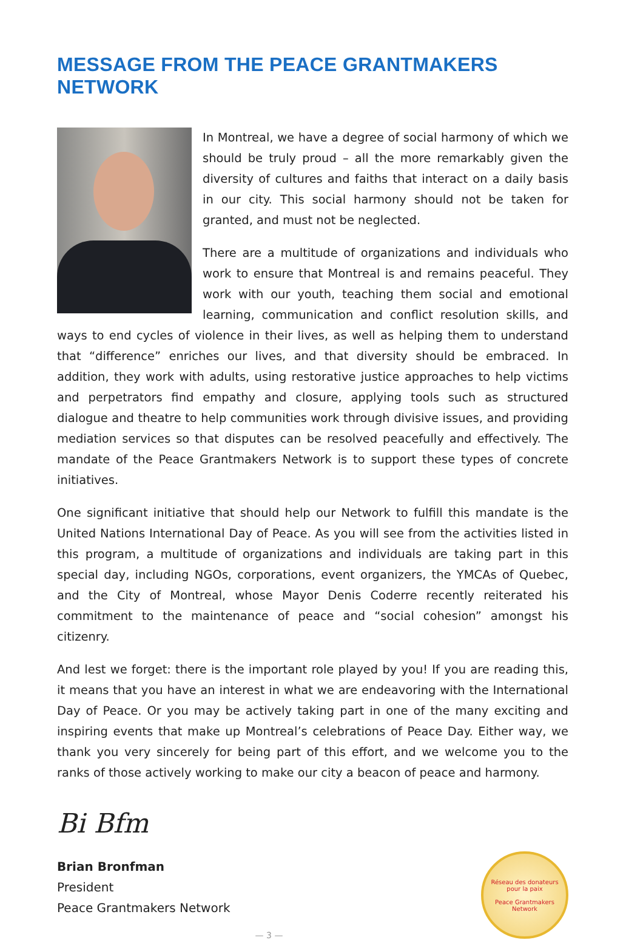MESSAGE FROM THE PEACE GRANTMAKERS NETWORK
In Montreal, we have a degree of social harmony of which we should be truly proud – all the more remarkably given the diversity of cultures and faiths that interact on a daily basis in our city. This social harmony should not be taken for granted, and must not be neglected.
There are a multitude of organizations and individuals who work to ensure that Montreal is and remains peaceful. They work with our youth, teaching them social and emotional learning, communication and conflict resolution skills, and ways to end cycles of violence in their lives, as well as helping them to understand that “difference” enriches our lives, and that diversity should be embraced. In addition, they work with adults, using restorative justice approaches to help victims and perpetrators find empathy and closure, applying tools such as structured dialogue and theatre to help communities work through divisive issues, and providing mediation services so that disputes can be resolved peacefully and effectively. The mandate of the Peace Grantmakers Network is to support these types of concrete initiatives.
One significant initiative that should help our Network to fulfill this mandate is the United Nations International Day of Peace. As you will see from the activities listed in this program, a multitude of organizations and individuals are taking part in this special day, including NGOs, corporations, event organizers, the YMCAs of Quebec, and the City of Montreal, whose Mayor Denis Coderre recently reiterated his commitment to the maintenance of peace and “social cohesion” amongst his citizenry.
And lest we forget: there is the important role played by you! If you are reading this, it means that you have an interest in what we are endeavoring with the International Day of Peace. Or you may be actively taking part in one of the many exciting and inspiring events that make up Montreal’s celebrations of Peace Day. Either way, we thank you very sincerely for being part of this effort, and we welcome you to the ranks of those actively working to make our city a beacon of peace and harmony.
Bi Bfm
Brian Bronfman
President
Peace Grantmakers Network
Réseau des donateurs pour la paix
Peace Grantmakers Network
— 3 —